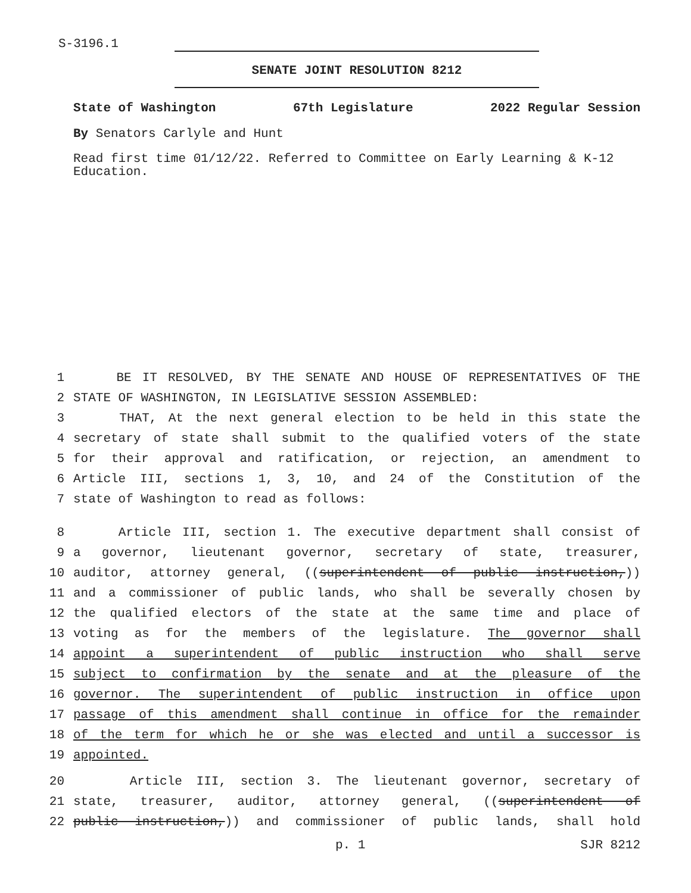S-3196.1
SENATE JOINT RESOLUTION 8212
State of Washington 67th Legislature 2022 Regular Session
By Senators Carlyle and Hunt
Read first time 01/12/22. Referred to Committee on Early Learning & K-12 Education.
1 BE IT RESOLVED, BY THE SENATE AND HOUSE OF REPRESENTATIVES OF THE
2 STATE OF WASHINGTON, IN LEGISLATIVE SESSION ASSEMBLED:
3 THAT, At the next general election to be held in this state the
4 secretary of state shall submit to the qualified voters of the state
5 for their approval and ratification, or rejection, an amendment to
6 Article III, sections 1, 3, 10, and 24 of the Constitution of the
7 state of Washington to read as follows:
8 Article III, section 1. The executive department shall consist of
9 a governor, lieutenant governor, secretary of state, treasurer,
10 auditor, attorney general, ((superintendent of public instruction,))
11 and a commissioner of public lands, who shall be severally chosen by
12 the qualified electors of the state at the same time and place of
13 voting as for the members of the legislature. The governor shall
14 appoint a superintendent of public instruction who shall serve
15 subject to confirmation by the senate and at the pleasure of the
16 governor. The superintendent of public instruction in office upon
17 passage of this amendment shall continue in office for the remainder
18 of the term for which he or she was elected and until a successor is
19 appointed.
20 Article III, section 3. The lieutenant governor, secretary of
21 state, treasurer, auditor, attorney general, ((superintendent of
22 public instruction,)) and commissioner of public lands, shall hold
p. 1 SJR 8212